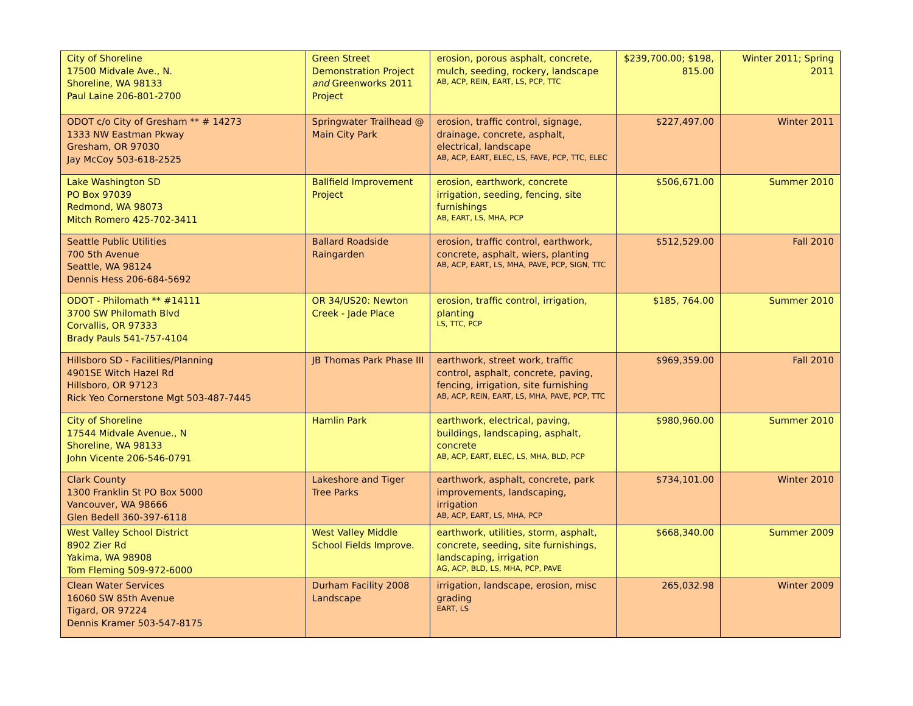| City of Shoreline 17500 Midvale Ave., N. Shoreline, WA 98133 Paul Laine 206-801-2700 | Green Street Demonstration Project and Greenworks 2011 Project | erosion, porous asphalt, concrete, mulch, seeding, rockery, landscape AB, ACP, REIN, EART, LS, PCP, TTC | $239,700.00; $198, 815.00 | Winter 2011; Spring 2011 |
| ODOT c/o City of Gresham ** # 14273 1333 NW Eastman Pkway Gresham, OR 97030 Jay McCoy 503-618-2525 | Springwater Trailhead @ Main City Park | erosion, traffic control, signage, drainage, concrete, asphalt, electrical, landscape AB, ACP, EART, ELEC, LS, FAVE, PCP, TTC, ELEC | $227,497.00 | Winter 2011 |
| Lake Washington SD PO Box 97039 Redmond, WA 98073 Mitch Romero 425-702-3411 | Ballfield Improvement Project | erosion, earthwork, concrete irrigation, seeding, fencing, site furnishings AB, EART, LS, MHA, PCP | $506,671.00 | Summer 2010 |
| Seattle Public Utilities 700 5th Avenue Seattle, WA 98124 Dennis Hess 206-684-5692 | Ballard Roadside Raingarden | erosion, traffic control, earthwork, concrete, asphalt, wiers, planting AB, ACP, EART, LS, MHA, PAVE, PCP, SIGN, TTC | $512,529.00 | Fall 2010 |
| ODOT - Philomath ** #14111 3700 SW Philomath Blvd Corvallis, OR 97333 Brady Pauls 541-757-4104 | OR 34/US20: Newton Creek - Jade Place | erosion, traffic control, irrigation, planting LS, TTC, PCP | $185, 764.00 | Summer 2010 |
| Hillsboro SD - Facilities/Planning 4901SE Witch Hazel Rd Hillsboro, OR 97123 Rick Yeo Cornerstone Mgt 503-487-7445 | JB Thomas Park Phase III | earthwork, street work, traffic control, asphalt, concrete, paving, fencing, irrigation, site furnishing AB, ACP, REIN, EART, LS, MHA, PAVE, PCP, TTC | $969,359.00 | Fall 2010 |
| City of Shoreline 17544 Midvale Avenue., N Shoreline, WA 98133 John Vicente 206-546-0791 | Hamlin Park | earthwork, electrical, paving, buildings, landscaping, asphalt, concrete AB, ACP, EART, ELEC, LS, MHA, BLD, PCP | $980,960.00 | Summer 2010 |
| Clark County 1300 Franklin St PO Box 5000 Vancouver, WA 98666 Glen Bedell 360-397-6118 | Lakeshore and Tiger Tree Parks | earthwork, asphalt, concrete, park improvements, landscaping, irrigation AB, ACP, EART, LS, MHA, PCP | $734,101.00 | Winter 2010 |
| West Valley School District 8902 Zier Rd Yakima, WA 98908 Tom Fleming 509-972-6000 | West Valley Middle School Fields Improve. | earthwork, utilities, storm, asphalt, concrete, seeding, site furnishings, landscaping, irrigation AG, ACP, BLD, LS, MHA, PCP, PAVE | $668,340.00 | Summer 2009 |
| Clean Water Services 16060 SW 85th Avenue Tigard, OR 97224 Dennis Kramer 503-547-8175 | Durham Facility 2008 Landscape | irrigation, landscape, erosion, misc grading EART, LS | 265,032.98 | Winter 2009 |